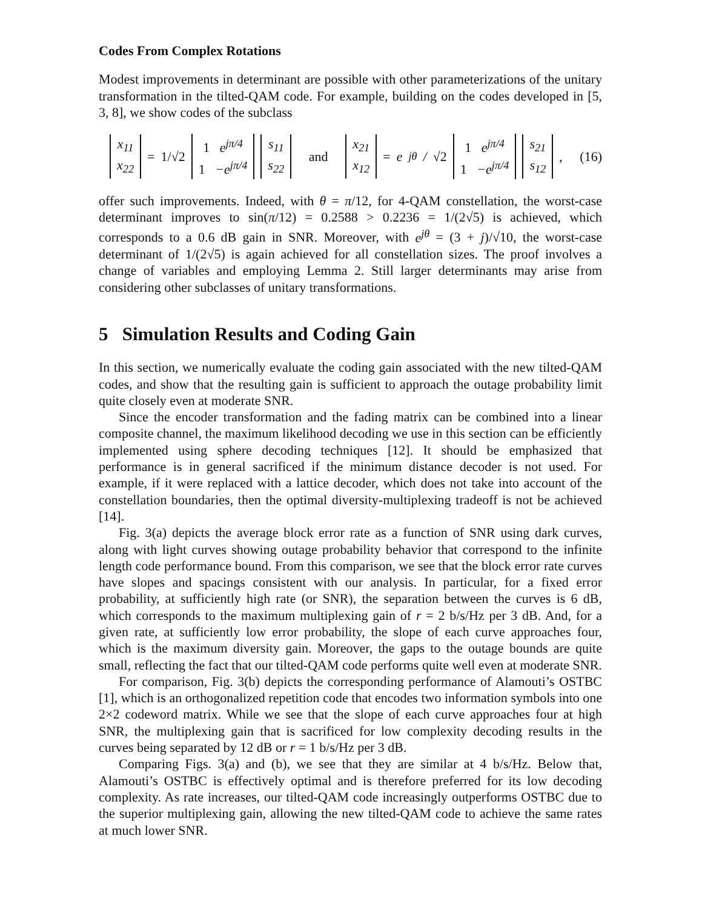Codes From Complex Rotations
Modest improvements in determinant are possible with other parameterizations of the unitary transformation in the tilted-QAM code. For example, building on the codes developed in [5, 3, 8], we show codes of the subclass
x<sub>11</sub>
x<sub>22</sub> = 1/√2 1 e<sup>jπ/4</sup>
1 −e<sup>jπ/4</sup> s<sub>11</sub>
s<sub>22</sub> and x<sub>21</sub>
x<sub>12</sub> = e<sup>jθ</sup>/ √2 1 e<sup>jπ/4</sup>
1 −e<sup>jπ/4</sup> s<sub>21</sub>
s<sub>12</sub>, (16)
offer such improvements. Indeed, with θ = π/12, for 4-QAM constellation, the worst-case determinant improves to sin(π/12) = 0.2588 > 0.2236 = 1/(2√5) is achieved, which corresponds to a 0.6 dB gain in SNR. Moreover, with e<sup>jθ</sup> = (3 + j)/√10, the worst-case determinant of 1/(2√5) is again achieved for all constellation sizes. The proof involves a change of variables and employing Lemma 2. Still larger determinants may arise from considering other subclasses of unitary transformations.
5 Simulation Results and Coding Gain
In this section, we numerically evaluate the coding gain associated with the new tilted-QAM codes, and show that the resulting gain is sufficient to approach the outage probability limit quite closely even at moderate SNR.
Since the encoder transformation and the fading matrix can be combined into a linear composite channel, the maximum likelihood decoding we use in this section can be efficiently implemented using sphere decoding techniques [12]. It should be emphasized that performance is in general sacrificed if the minimum distance decoder is not used. For example, if it were replaced with a lattice decoder, which does not take into account of the constellation boundaries, then the optimal diversity-multiplexing tradeoff is not be achieved [14].
Fig. 3(a) depicts the average block error rate as a function of SNR using dark curves, along with light curves showing outage probability behavior that correspond to the infinite length code performance bound. From this comparison, we see that the block error rate curves have slopes and spacings consistent with our analysis. In particular, for a fixed error probability, at sufficiently high rate (or SNR), the separation between the curves is 6 dB, which corresponds to the maximum multiplexing gain of r = 2 b/s/Hz per 3 dB. And, for a given rate, at sufficiently low error probability, the slope of each curve approaches four, which is the maximum diversity gain. Moreover, the gaps to the outage bounds are quite small, reflecting the fact that our tilted-QAM code performs quite well even at moderate SNR.
For comparison, Fig. 3(b) depicts the corresponding performance of Alamouti’s OSTBC [1], which is an orthogonalized repetition code that encodes two information symbols into one 2×2 codeword matrix. While we see that the slope of each curve approaches four at high SNR, the multiplexing gain that is sacrificed for low complexity decoding results in the curves being separated by 12 dB or r = 1 b/s/Hz per 3 dB.
Comparing Figs. 3(a) and (b), we see that they are similar at 4 b/s/Hz. Below that, Alamouti’s OSTBC is effectively optimal and is therefore preferred for its low decoding complexity. As rate increases, our tilted-QAM code increasingly outperforms OSTBC due to the superior multiplexing gain, allowing the new tilted-QAM code to achieve the same rates at much lower SNR.